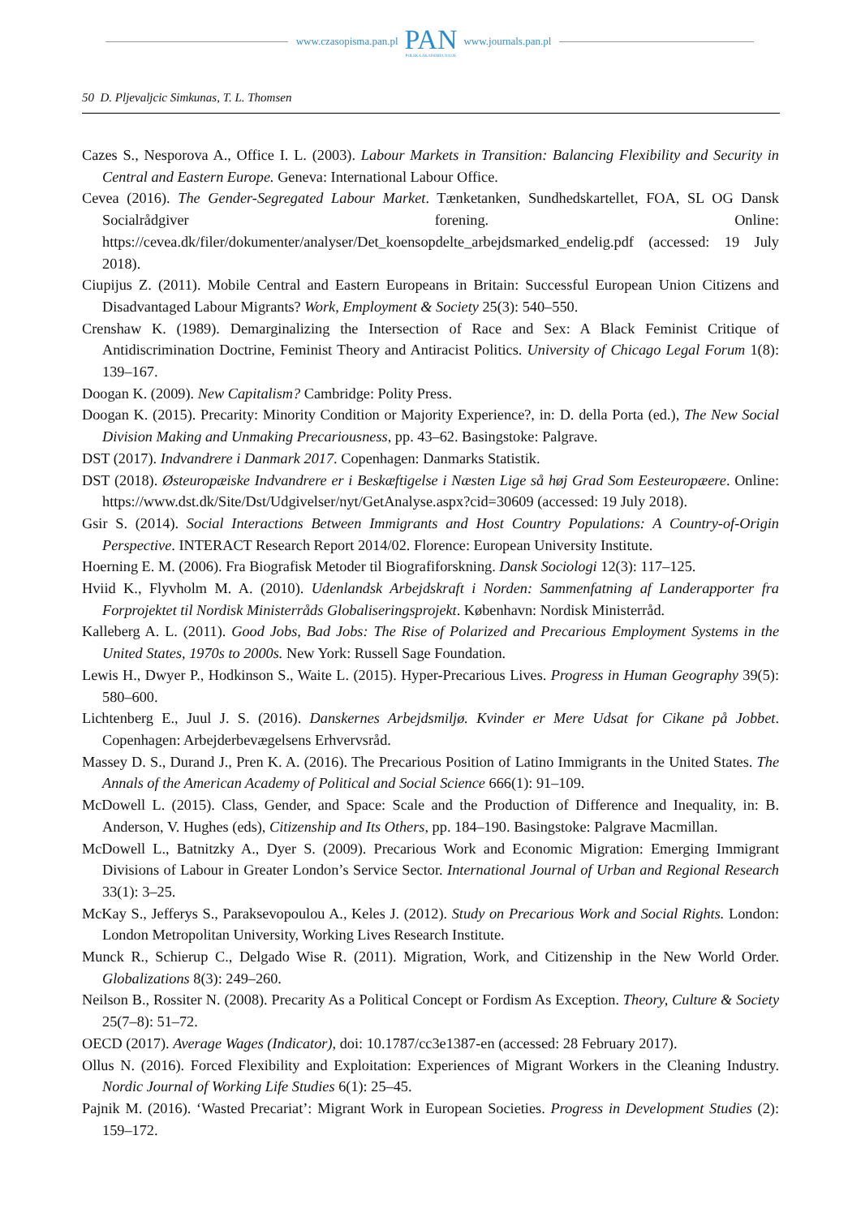www.czasopisma.pan.pl
PAN
POLSKA AKADEMIA NAUK
www.journals.pan.pl
50 D. Pljevaljcic Simkunas, T. L. Thomsen
Cazes S., Nesporova A., Office I. L. (2003). Labour Markets in Transition: Balancing Flexibility and Security in Central and Eastern Europe. Geneva: International Labour Office.
Cevea (2016). The Gender-Segregated Labour Market. Tænketanken, Sundhedskartellet, FOA, SL OG Dansk Socialrådgiver forening. Online: https://cevea.dk/filer/dokumenter/analyser/Det_koensopdelte_arbejdsmarked_endelig.pdf (accessed: 19 July 2018).
Ciupijus Z. (2011). Mobile Central and Eastern Europeans in Britain: Successful European Union Citizens and Disadvantaged Labour Migrants? Work, Employment & Society 25(3): 540–550.
Crenshaw K. (1989). Demarginalizing the Intersection of Race and Sex: A Black Feminist Critique of Antidiscrimination Doctrine, Feminist Theory and Antiracist Politics. University of Chicago Legal Forum 1(8): 139–167.
Doogan K. (2009). New Capitalism? Cambridge: Polity Press.
Doogan K. (2015). Precarity: Minority Condition or Majority Experience?, in: D. della Porta (ed.), The New Social Division Making and Unmaking Precariousness, pp. 43–62. Basingstoke: Palgrave.
DST (2017). Indvandrere i Danmark 2017. Copenhagen: Danmarks Statistik.
DST (2018). Østeuropæiske Indvandrere er i Beskæftigelse i Næsten Lige så høj Grad Som Eesteuropæere. Online: https://www.dst.dk/Site/Dst/Udgivelser/nyt/GetAnalyse.aspx?cid=30609 (accessed: 19 July 2018).
Gsir S. (2014). Social Interactions Between Immigrants and Host Country Populations: A Country-of-Origin Perspective. INTERACT Research Report 2014/02. Florence: European University Institute.
Hoerning E. M. (2006). Fra Biografisk Metoder til Biografiforskning. Dansk Sociologi 12(3): 117–125.
Hviid K., Flyvholm M. A. (2010). Udenlandsk Arbejdskraft i Norden: Sammenfatning af Landerapporter fra Forprojektet til Nordisk Ministerråds Globaliseringsprojekt. København: Nordisk Ministerråd.
Kalleberg A. L. (2011). Good Jobs, Bad Jobs: The Rise of Polarized and Precarious Employment Systems in the United States, 1970s to 2000s. New York: Russell Sage Foundation.
Lewis H., Dwyer P., Hodkinson S., Waite L. (2015). Hyper-Precarious Lives. Progress in Human Geography 39(5): 580–600.
Lichtenberg E., Juul J. S. (2016). Danskernes Arbejdsmiljø. Kvinder er Mere Udsat for Cikane på Jobbet. Copenhagen: Arbejderbevægelsens Erhvervsråd.
Massey D. S., Durand J., Pren K. A. (2016). The Precarious Position of Latino Immigrants in the United States. The Annals of the American Academy of Political and Social Science 666(1): 91–109.
McDowell L. (2015). Class, Gender, and Space: Scale and the Production of Difference and Inequality, in: B. Anderson, V. Hughes (eds), Citizenship and Its Others, pp. 184–190. Basingstoke: Palgrave Macmillan.
McDowell L., Batnitzky A., Dyer S. (2009). Precarious Work and Economic Migration: Emerging Immigrant Divisions of Labour in Greater London’s Service Sector. International Journal of Urban and Regional Research 33(1): 3–25.
McKay S., Jefferys S., Paraksevopoulou A., Keles J. (2012). Study on Precarious Work and Social Rights. London: London Metropolitan University, Working Lives Research Institute.
Munck R., Schierup C., Delgado Wise R. (2011). Migration, Work, and Citizenship in the New World Order. Globalizations 8(3): 249–260.
Neilson B., Rossiter N. (2008). Precarity As a Political Concept or Fordism As Exception. Theory, Culture & Society 25(7–8): 51–72.
OECD (2017). Average Wages (Indicator), doi: 10.1787/cc3e1387-en (accessed: 28 February 2017).
Ollus N. (2016). Forced Flexibility and Exploitation: Experiences of Migrant Workers in the Cleaning Industry. Nordic Journal of Working Life Studies 6(1): 25–45.
Pajnik M. (2016). ‘Wasted Precariat’: Migrant Work in European Societies. Progress in Development Studies (2): 159–172.